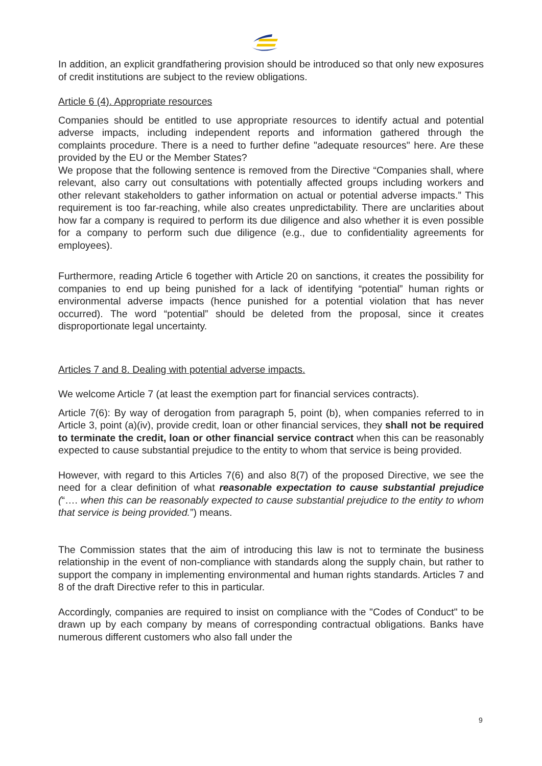In addition, an explicit grandfathering provision should be introduced so that only new exposures of credit institutions are subject to the review obligations.
Article 6 (4). Appropriate resources
Companies should be entitled to use appropriate resources to identify actual and potential adverse impacts, including independent reports and information gathered through the complaints procedure. There is a need to further define "adequate resources" here. Are these provided by the EU or the Member States?
We propose that the following sentence is removed from the Directive “Companies shall, where relevant, also carry out consultations with potentially affected groups including workers and other relevant stakeholders to gather information on actual or potential adverse impacts.” This requirement is too far-reaching, while also creates unpredictability. There are unclarities about how far a company is required to perform its due diligence and also whether it is even possible for a company to perform such due diligence (e.g., due to confidentiality agreements for employees).
Furthermore, reading Article 6 together with Article 20 on sanctions, it creates the possibility for companies to end up being punished for a lack of identifying “potential” human rights or environmental adverse impacts (hence punished for a potential violation that has never occurred). The word “potential” should be deleted from the proposal, since it creates disproportionate legal uncertainty.
Articles 7 and 8. Dealing with potential adverse impacts.
We welcome Article 7 (at least the exemption part for financial services contracts).
Article 7(6): By way of derogation from paragraph 5, point (b), when companies referred to in Article 3, point (a)(iv), provide credit, loan or other financial services, they shall not be required to terminate the credit, loan or other financial service contract when this can be reasonably expected to cause substantial prejudice to the entity to whom that service is being provided.
However, with regard to this Articles 7(6) and also 8(7) of the proposed Directive, we see the need for a clear definition of what reasonable expectation to cause substantial prejudice (“…. when this can be reasonably expected to cause substantial prejudice to the entity to whom that service is being provided.”) means.
The Commission states that the aim of introducing this law is not to terminate the business relationship in the event of non-compliance with standards along the supply chain, but rather to support the company in implementing environmental and human rights standards. Articles 7 and 8 of the draft Directive refer to this in particular.
Accordingly, companies are required to insist on compliance with the "Codes of Conduct" to be drawn up by each company by means of corresponding contractual obligations. Banks have numerous different customers who also fall under the
9